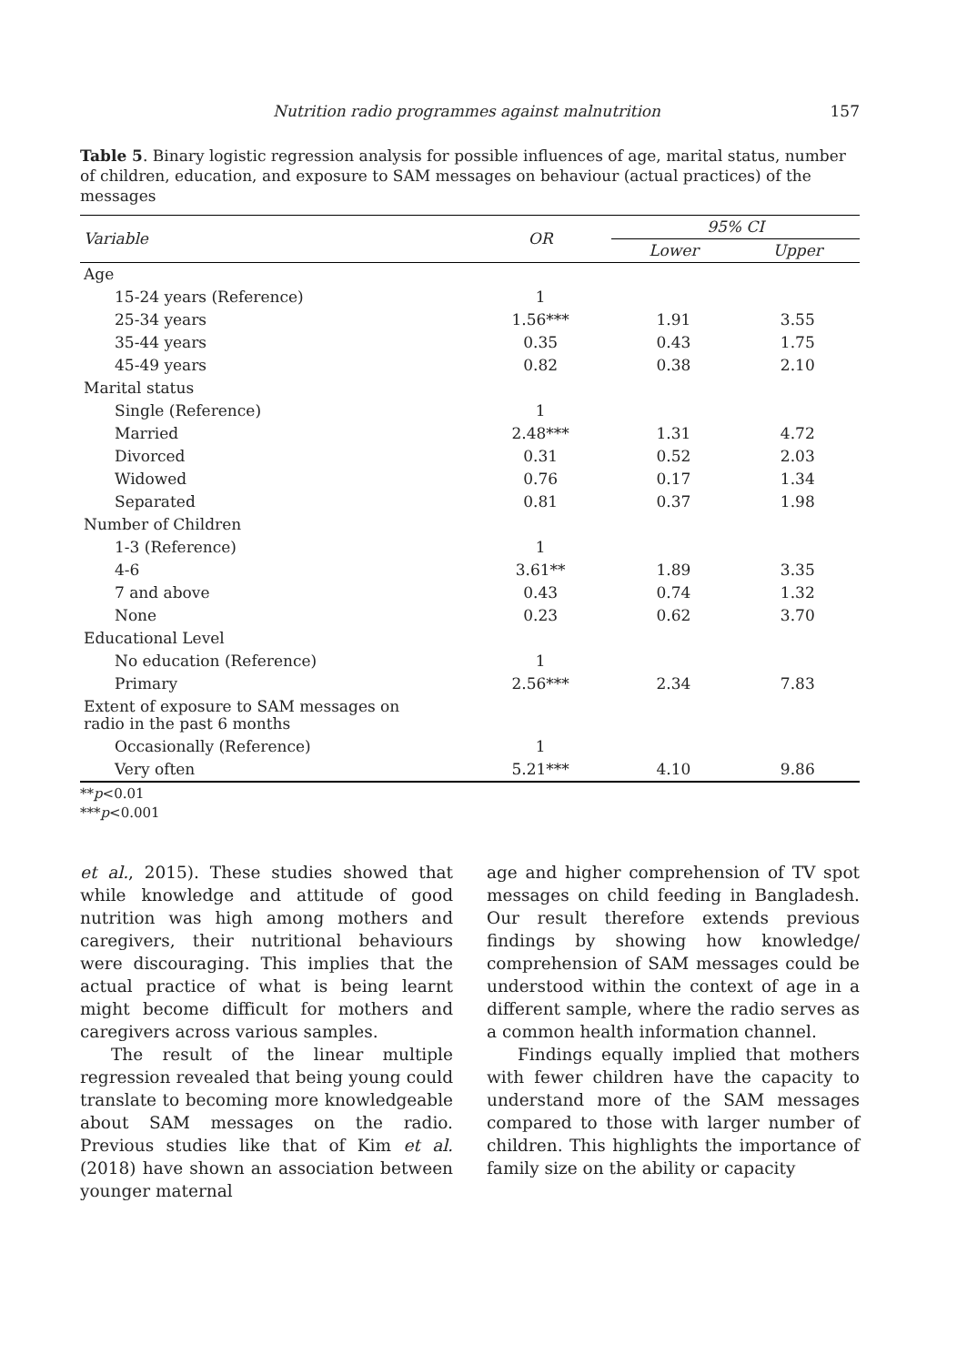Nutrition radio programmes against malnutrition 157
Table 5. Binary logistic regression analysis for possible influences of age, marital status, number of children, education, and exposure to SAM messages on behaviour (actual practices) of the messages
| Variable | OR | 95% CI | |
| --- | --- | --- | --- |
| | | Lower | Upper |
| Age | | | |
| 15-24 years (Reference) | 1 | | |
| 25-34 years | 1.56*** | 1.91 | 3.55 |
| 35-44 years | 0.35 | 0.43 | 1.75 |
| 45-49 years | 0.82 | 0.38 | 2.10 |
| Marital status | | | |
| Single (Reference) | 1 | | |
| Married | 2.48*** | 1.31 | 4.72 |
| Divorced | 0.31 | 0.52 | 2.03 |
| Widowed | 0.76 | 0.17 | 1.34 |
| Separated | 0.81 | 0.37 | 1.98 |
| Number of Children | | | |
| 1-3 (Reference) | 1 | | |
| 4-6 | 3.61** | 1.89 | 3.35 |
| 7 and above | 0.43 | 0.74 | 1.32 |
| None | 0.23 | 0.62 | 3.70 |
| Educational Level | | | |
| No education (Reference) | 1 | | |
| Primary | 2.56*** | 2.34 | 7.83 |
| Extent of exposure to SAM messages on radio in the past 6 months | | | |
| Occasionally (Reference) | 1 | | |
| Very often | 5.21*** | 4.10 | 9.86 |
**p<0.01
***p<0.001
et al., 2015). These studies showed that while knowledge and attitude of good nutrition was high among mothers and caregivers, their nutritional behaviours were discouraging. This implies that the actual practice of what is being learnt might become difficult for mothers and caregivers across various samples.
The result of the linear multiple regression revealed that being young could translate to becoming more knowledgeable about SAM messages on the radio. Previous studies like that of Kim et al. (2018) have shown an association between younger maternal
age and higher comprehension of TV spot messages on child feeding in Bangladesh. Our result therefore extends previous findings by showing how knowledge/ comprehension of SAM messages could be understood within the context of age in a different sample, where the radio serves as a common health information channel.
Findings equally implied that mothers with fewer children have the capacity to understand more of the SAM messages compared to those with larger number of children. This highlights the importance of family size on the ability or capacity